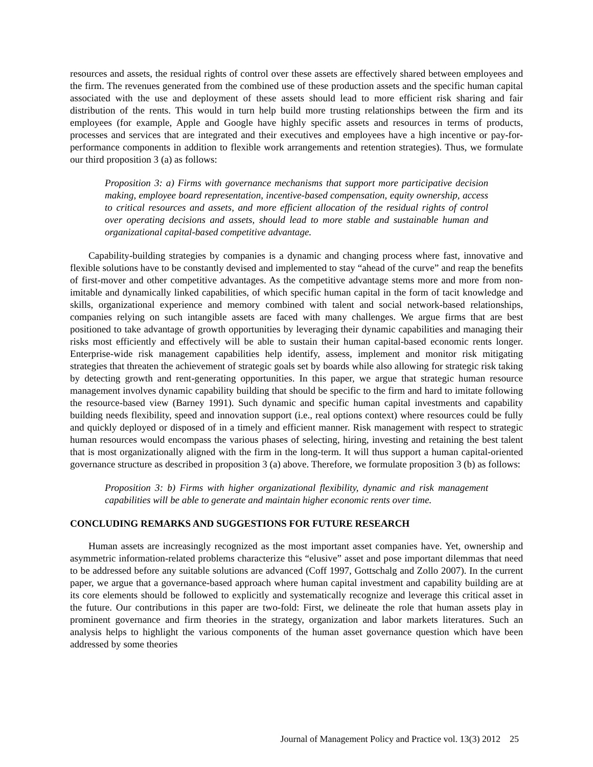resources and assets, the residual rights of control over these assets are effectively shared between employees and the firm. The revenues generated from the combined use of these production assets and the specific human capital associated with the use and deployment of these assets should lead to more efficient risk sharing and fair distribution of the rents. This would in turn help build more trusting relationships between the firm and its employees (for example, Apple and Google have highly specific assets and resources in terms of products, processes and services that are integrated and their executives and employees have a high incentive or pay-for-performance components in addition to flexible work arrangements and retention strategies). Thus, we formulate our third proposition 3 (a) as follows:
Proposition 3: a) Firms with governance mechanisms that support more participative decision making, employee board representation, incentive-based compensation, equity ownership, access to critical resources and assets, and more efficient allocation of the residual rights of control over operating decisions and assets, should lead to more stable and sustainable human and organizational capital-based competitive advantage.
Capability-building strategies by companies is a dynamic and changing process where fast, innovative and flexible solutions have to be constantly devised and implemented to stay “ahead of the curve” and reap the benefits of first-mover and other competitive advantages. As the competitive advantage stems more and more from non-imitable and dynamically linked capabilities, of which specific human capital in the form of tacit knowledge and skills, organizational experience and memory combined with talent and social network-based relationships, companies relying on such intangible assets are faced with many challenges. We argue firms that are best positioned to take advantage of growth opportunities by leveraging their dynamic capabilities and managing their risks most efficiently and effectively will be able to sustain their human capital-based economic rents longer. Enterprise-wide risk management capabilities help identify, assess, implement and monitor risk mitigating strategies that threaten the achievement of strategic goals set by boards while also allowing for strategic risk taking by detecting growth and rent-generating opportunities. In this paper, we argue that strategic human resource management involves dynamic capability building that should be specific to the firm and hard to imitate following the resource-based view (Barney 1991). Such dynamic and specific human capital investments and capability building needs flexibility, speed and innovation support (i.e., real options context) where resources could be fully and quickly deployed or disposed of in a timely and efficient manner. Risk management with respect to strategic human resources would encompass the various phases of selecting, hiring, investing and retaining the best talent that is most organizationally aligned with the firm in the long-term. It will thus support a human capital-oriented governance structure as described in proposition 3 (a) above. Therefore, we formulate proposition 3 (b) as follows:
Proposition 3: b) Firms with higher organizational flexibility, dynamic and risk management capabilities will be able to generate and maintain higher economic rents over time.
CONCLUDING REMARKS AND SUGGESTIONS FOR FUTURE RESEARCH
Human assets are increasingly recognized as the most important asset companies have. Yet, ownership and asymmetric information-related problems characterize this “elusive” asset and pose important dilemmas that need to be addressed before any suitable solutions are advanced (Coff 1997, Gottschalg and Zollo 2007). In the current paper, we argue that a governance-based approach where human capital investment and capability building are at its core elements should be followed to explicitly and systematically recognize and leverage this critical asset in the future. Our contributions in this paper are two-fold: First, we delineate the role that human assets play in prominent governance and firm theories in the strategy, organization and labor markets literatures. Such an analysis helps to highlight the various components of the human asset governance question which have been addressed by some theories
Journal of Management Policy and Practice vol. 13(3) 2012 25